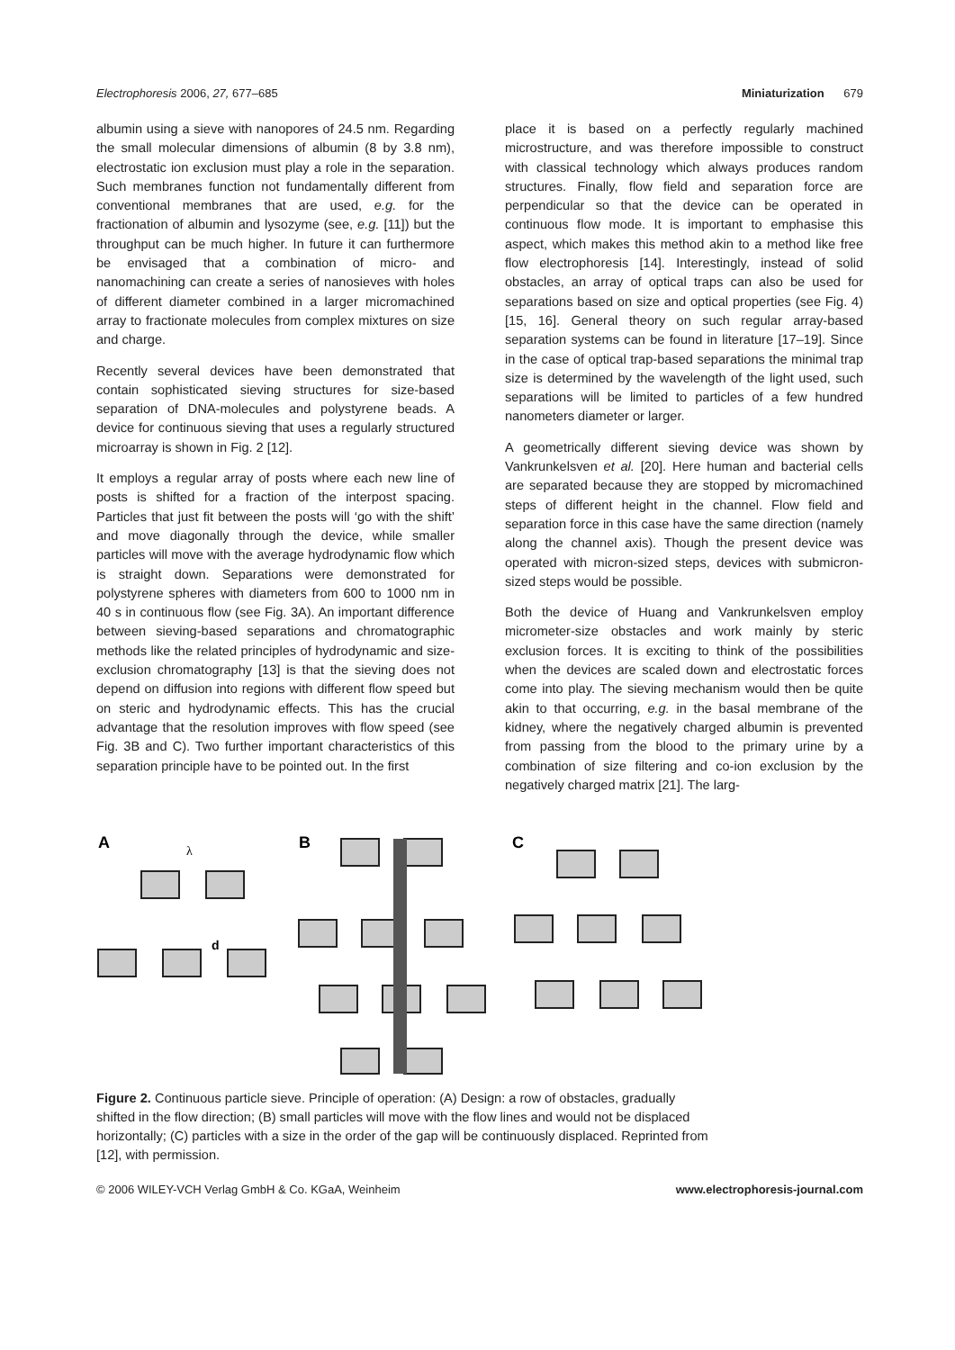Electrophoresis 2006, 27, 677–685 Miniaturization 679
albumin using a sieve with nanopores of 24.5 nm. Regarding the small molecular dimensions of albumin (8 by 3.8 nm), electrostatic ion exclusion must play a role in the separation. Such membranes function not fundamentally different from conventional membranes that are used, e.g. for the fractionation of albumin and lysozyme (see, e.g. [11]) but the throughput can be much higher. In future it can furthermore be envisaged that a combination of micro- and nanomachining can create a series of nanosieves with holes of different diameter combined in a larger micromachined array to fractionate molecules from complex mixtures on size and charge.
Recently several devices have been demonstrated that contain sophisticated sieving structures for size-based separation of DNA-molecules and polystyrene beads. A device for continuous sieving that uses a regularly structured microarray is shown in Fig. 2 [12].
It employs a regular array of posts where each new line of posts is shifted for a fraction of the interpost spacing. Particles that just fit between the posts will ‘go with the shift’ and move diagonally through the device, while smaller particles will move with the average hydrodynamic flow which is straight down. Separations were demonstrated for polystyrene spheres with diameters from 600 to 1000 nm in 40 s in continuous flow (see Fig. 3A). An important difference between sieving-based separations and chromatographic methods like the related principles of hydrodynamic and size-exclusion chromatography [13] is that the sieving does not depend on diffusion into regions with different flow speed but on steric and hydrodynamic effects. This has the crucial advantage that the resolution improves with flow speed (see Fig. 3B and C). Two further important characteristics of this separation principle have to be pointed out. In the first
place it is based on a perfectly regularly machined microstructure, and was therefore impossible to construct with classical technology which always produces random structures. Finally, flow field and separation force are perpendicular so that the device can be operated in continuous flow mode. It is important to emphasise this aspect, which makes this method akin to a method like free flow electrophoresis [14]. Interestingly, instead of solid obstacles, an array of optical traps can also be used for separations based on size and optical properties (see Fig. 4) [15, 16]. General theory on such regular array-based separation systems can be found in literature [17–19]. Since in the case of optical trap-based separations the minimal trap size is determined by the wavelength of the light used, such separations will be limited to particles of a few hundred nanometers diameter or larger.
A geometrically different sieving device was shown by Vankrunkelsven et al. [20]. Here human and bacterial cells are separated because they are stopped by micromachined steps of different height in the channel. Flow field and separation force in this case have the same direction (namely along the channel axis). Though the present device was operated with micron-sized steps, devices with submicron-sized steps would be possible.
Both the device of Huang and Vankrunkelsven employ micrometer-size obstacles and work mainly by steric exclusion forces. It is exciting to think of the possibilities when the devices are scaled down and electrostatic forces come into play. The sieving mechanism would then be quite akin to that occurring, e.g. in the basal membrane of the kidney, where the negatively charged albumin is prevented from passing from the blood to the primary urine by a combination of size filtering and co-ion exclusion by the negatively charged matrix [21]. The larg-
A
B
C
λ
d
Figure 2. Continuous particle sieve. Principle of operation: (A) Design: a row of obstacles, gradually shifted in the flow direction; (B) small particles will move with the flow lines and would not be displaced horizontally; (C) particles with a size in the order of the gap will be continuously displaced. Reprinted from [12], with permission.
© 2006 WILEY-VCH Verlag GmbH & Co. KGaA, Weinheim www.electrophoresis-journal.com